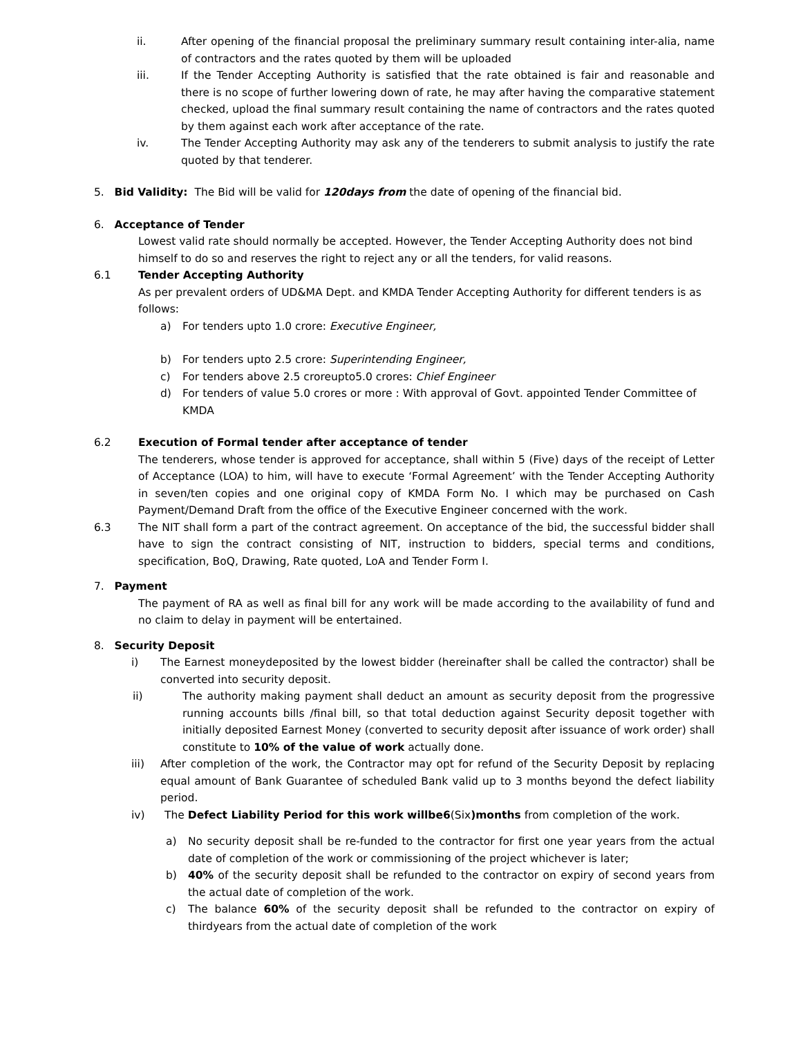ii. After opening of the financial proposal the preliminary summary result containing inter-alia, name of contractors and the rates quoted by them will be uploaded
iii. If the Tender Accepting Authority is satisfied that the rate obtained is fair and reasonable and there is no scope of further lowering down of rate, he may after having the comparative statement checked, upload the final summary result containing the name of contractors and the rates quoted by them against each work after acceptance of the rate.
iv. The Tender Accepting Authority may ask any of the tenderers to submit analysis to justify the rate quoted by that tenderer.
5. Bid Validity: The Bid will be valid for 120days from the date of opening of the financial bid.
6. Acceptance of Tender
Lowest valid rate should normally be accepted. However, the Tender Accepting Authority does not bind himself to do so and reserves the right to reject any or all the tenders, for valid reasons.
6.1 Tender Accepting Authority
As per prevalent orders of UD&MA Dept. and KMDA Tender Accepting Authority for different tenders is as follows:
a) For tenders upto 1.0 crore: Executive Engineer,
b) For tenders upto 2.5 crore: Superintending Engineer,
c) For tenders above 2.5 croreupto5.0 crores: Chief Engineer
d) For tenders of value 5.0 crores or more : With approval of Govt. appointed Tender Committee of KMDA
6.2 Execution of Formal tender after acceptance of tender
The tenderers, whose tender is approved for acceptance, shall within 5 (Five) days of the receipt of Letter of Acceptance (LOA) to him, will have to execute ‘Formal Agreement’ with the Tender Accepting Authority in seven/ten copies and one original copy of KMDA Form No. I which may be purchased on Cash Payment/Demand Draft from the office of the Executive Engineer concerned with the work.
6.3 The NIT shall form a part of the contract agreement. On acceptance of the bid, the successful bidder shall have to sign the contract consisting of NIT, instruction to bidders, special terms and conditions, specification, BoQ, Drawing, Rate quoted, LoA and Tender Form I.
7. Payment
The payment of RA as well as final bill for any work will be made according to the availability of fund and no claim to delay in payment will be entertained.
8. Security Deposit
i) The Earnest moneydeposited by the lowest bidder (hereinafter shall be called the contractor) shall be converted into security deposit.
ii) The authority making payment shall deduct an amount as security deposit from the progressive running accounts bills /final bill, so that total deduction against Security deposit together with initially deposited Earnest Money (converted to security deposit after issuance of work order) shall constitute to 10% of the value of work actually done.
iii) After completion of the work, the Contractor may opt for refund of the Security Deposit by replacing equal amount of Bank Guarantee of scheduled Bank valid up to 3 months beyond the defect liability period.
iv) The Defect Liability Period for this work willbe6(Six)months from completion of the work.
a) No security deposit shall be re-funded to the contractor for first one year years from the actual date of completion of the work or commissioning of the project whichever is later;
b) 40% of the security deposit shall be refunded to the contractor on expiry of second years from the actual date of completion of the work.
c) The balance 60% of the security deposit shall be refunded to the contractor on expiry of thirdyears from the actual date of completion of the work